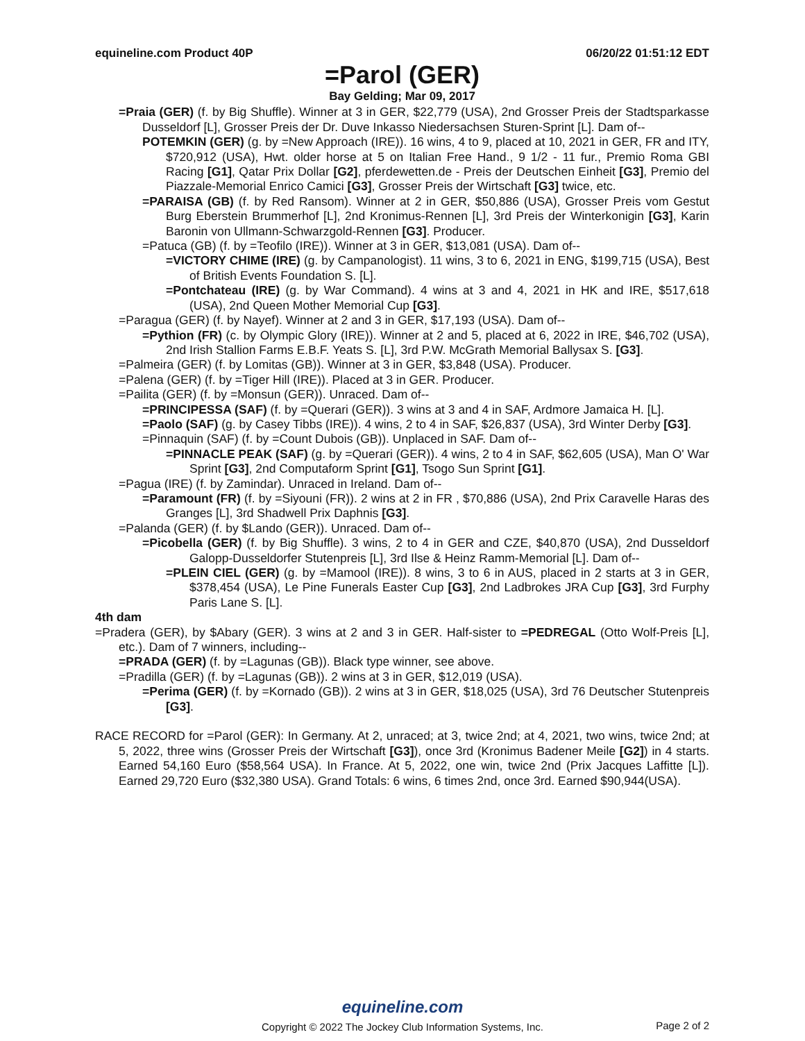equineline.com Product 40P 06/20/22 01:51:12 EDT
=Parol (GER)
Bay Gelding; Mar 09, 2017
=Praia (GER) (f. by Big Shuffle). Winner at 3 in GER, $22,779 (USA), 2nd Grosser Preis der Stadtsparkasse Dusseldorf [L], Grosser Preis der Dr. Duve Inkasso Niedersachsen Sturen-Sprint [L]. Dam of--
POTEMKIN (GER) (g. by =New Approach (IRE)). 16 wins, 4 to 9, placed at 10, 2021 in GER, FR and ITY, $720,912 (USA), Hwt. older horse at 5 on Italian Free Hand., 9 1/2 - 11 fur., Premio Roma GBI Racing [G1], Qatar Prix Dollar [G2], pferdewetten.de - Preis der Deutschen Einheit [G3], Premio del Piazzale-Memorial Enrico Camici [G3], Grosser Preis der Wirtschaft [G3] twice, etc.
=PARAISA (GB) (f. by Red Ransom). Winner at 2 in GER, $50,886 (USA), Grosser Preis vom Gestut Burg Eberstein Brummerhof [L], 2nd Kronimus-Rennen [L], 3rd Preis der Winterkonigin [G3], Karin Baronin von Ullmann-Schwarzgold-Rennen [G3]. Producer.
=Patuca (GB) (f. by =Teofilo (IRE)). Winner at 3 in GER, $13,081 (USA). Dam of--
=VICTORY CHIME (IRE) (g. by Campanologist). 11 wins, 3 to 6, 2021 in ENG, $199,715 (USA), Best of British Events Foundation S. [L].
=Pontchateau (IRE) (g. by War Command). 4 wins at 3 and 4, 2021 in HK and IRE, $517,618 (USA), 2nd Queen Mother Memorial Cup [G3].
=Paragua (GER) (f. by Nayef). Winner at 2 and 3 in GER, $17,193 (USA). Dam of--
=Pythion (FR) (c. by Olympic Glory (IRE)). Winner at 2 and 5, placed at 6, 2022 in IRE, $46,702 (USA), 2nd Irish Stallion Farms E.B.F. Yeats S. [L], 3rd P.W. McGrath Memorial Ballysax S. [G3].
=Palmeira (GER) (f. by Lomitas (GB)). Winner at 3 in GER, $3,848 (USA). Producer.
=Palena (GER) (f. by =Tiger Hill (IRE)). Placed at 3 in GER. Producer.
=Pailita (GER) (f. by =Monsun (GER)). Unraced. Dam of--
=PRINCIPESSA (SAF) (f. by =Querari (GER)). 3 wins at 3 and 4 in SAF, Ardmore Jamaica H. [L].
=Paolo (SAF) (g. by Casey Tibbs (IRE)). 4 wins, 2 to 4 in SAF, $26,837 (USA), 3rd Winter Derby [G3].
=Pinnaquin (SAF) (f. by =Count Dubois (GB)). Unplaced in SAF. Dam of--
=PINNACLE PEAK (SAF) (g. by =Querari (GER)). 4 wins, 2 to 4 in SAF, $62,605 (USA), Man O' War Sprint [G3], 2nd Computaform Sprint [G1], Tsogo Sun Sprint [G1].
=Pagua (IRE) (f. by Zamindar). Unraced in Ireland. Dam of--
=Paramount (FR) (f. by =Siyouni (FR)). 2 wins at 2 in FR , $70,886 (USA), 2nd Prix Caravelle Haras des Granges [L], 3rd Shadwell Prix Daphnis [G3].
=Palanda (GER) (f. by $Lando (GER)). Unraced. Dam of--
=Picobella (GER) (f. by Big Shuffle). 3 wins, 2 to 4 in GER and CZE, $40,870 (USA), 2nd Dusseldorf Galopp-Dusseldorfer Stutenpreis [L], 3rd Ilse & Heinz Ramm-Memorial [L]. Dam of--
=PLEIN CIEL (GER) (g. by =Mamool (IRE)). 8 wins, 3 to 6 in AUS, placed in 2 starts at 3 in GER, $378,454 (USA), Le Pine Funerals Easter Cup [G3], 2nd Ladbrokes JRA Cup [G3], 3rd Furphy Paris Lane S. [L].
4th dam
=Pradera (GER), by $Abary (GER). 3 wins at 2 and 3 in GER. Half-sister to =PEDREGAL (Otto Wolf-Preis [L], etc.). Dam of 7 winners, including--
=PRADA (GER) (f. by =Lagunas (GB)). Black type winner, see above.
=Pradilla (GER) (f. by =Lagunas (GB)). 2 wins at 3 in GER, $12,019 (USA).
=Perima (GER) (f. by =Kornado (GB)). 2 wins at 3 in GER, $18,025 (USA), 3rd 76 Deutscher Stutenpreis [G3].
RACE RECORD for =Parol (GER): In Germany. At 2, unraced; at 3, twice 2nd; at 4, 2021, two wins, twice 2nd; at 5, 2022, three wins (Grosser Preis der Wirtschaft [G3]), once 3rd (Kronimus Badener Meile [G2]) in 4 starts. Earned 54,160 Euro ($58,564 USA). In France. At 5, 2022, one win, twice 2nd (Prix Jacques Laffitte [L]). Earned 29,720 Euro ($32,380 USA). Grand Totals: 6 wins, 6 times 2nd, once 3rd. Earned $90,944(USA).
equineline.com
Copyright © 2022 The Jockey Club Information Systems, Inc.
Page 2 of 2